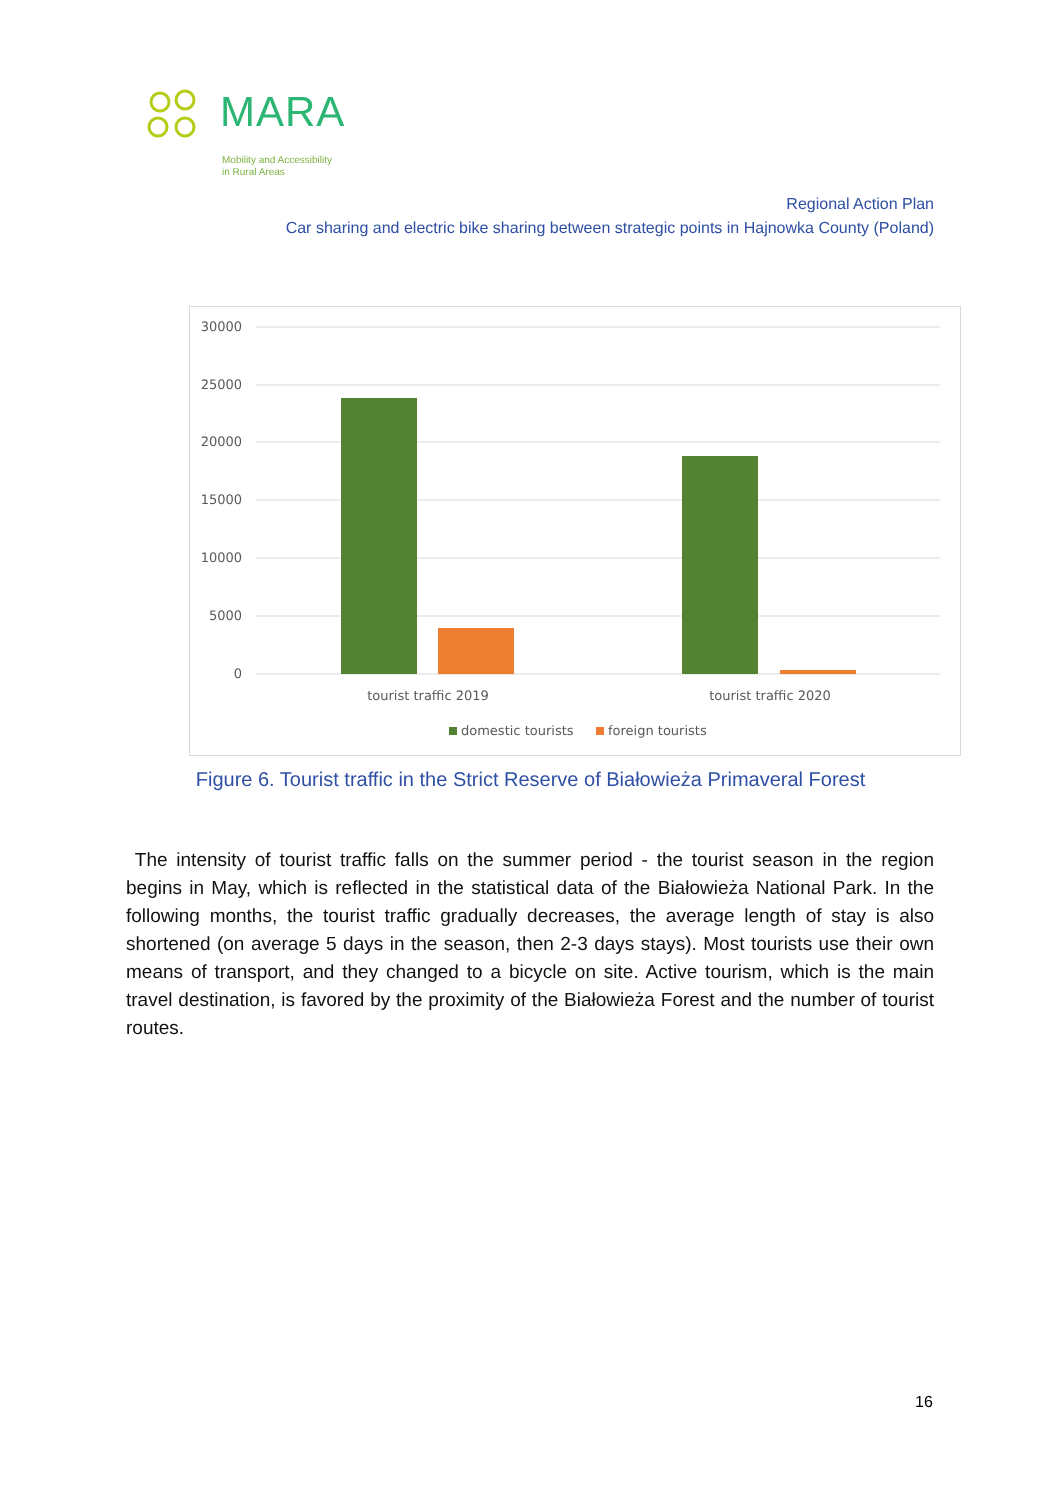MARA
Mobility and Accessibility
in Rural Areas
Regional Action Plan
Car sharing and electric bike sharing between strategic points in Hajnowka County (Poland)
30000
25000
20000
15000
10000
5000
0
tourist traffic 2019
tourist traffic 2020
domestic tourists
foreign tourists
Figure 6. Tourist traffic in the Strict Reserve of Białowieża Primaveral Forest
The intensity of tourist traffic falls on the summer period - the tourist season in the region begins in May, which is reflected in the statistical data of the Białowieża National Park. In the following months, the tourist traffic gradually decreases, the average length of stay is also shortened (on average 5 days in the season, then 2-3 days stays). Most tourists use their own means of transport, and they changed to a bicycle on site. Active tourism, which is the main travel destination, is favored by the proximity of the Białowieża Forest and the number of tourist routes.
16